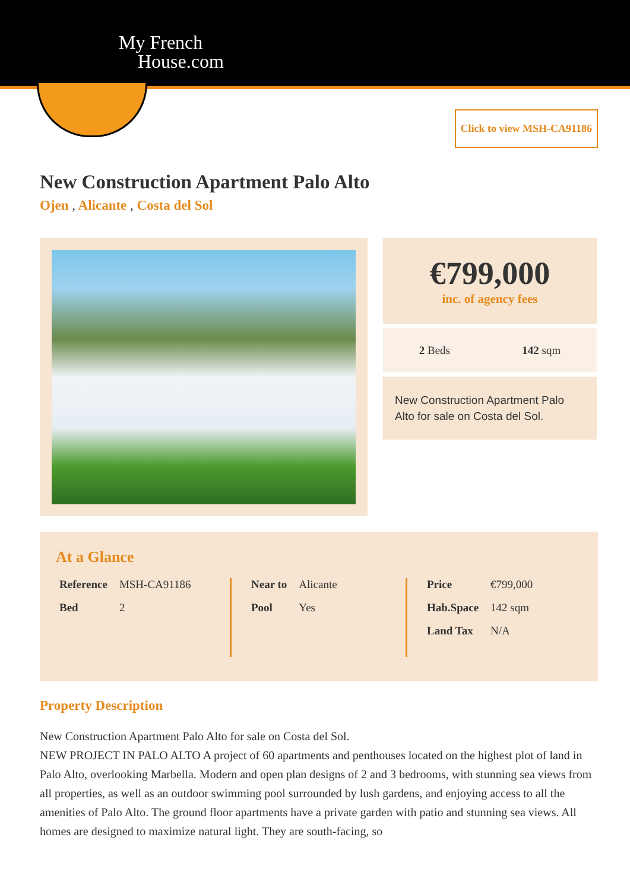My French
House.com
Click to view MSH-CA91186
New Construction Apartment Palo Alto
Ojen , Alicante , Costa del Sol
€799,000
inc. of agency fees
2 Beds 142 sqm
New Construction Apartment Palo Alto for sale on Costa del Sol.
At a Glance
| Reference | MSH-CA91186 |
| Bed | 2 |
| Near to | Alicante |
| Pool | Yes |
| Price | €799,000 |
| Hab.Space | 142 sqm |
| Land Tax | N/A |
Property Description
New Construction Apartment Palo Alto for sale on Costa del Sol.
NEW PROJECT IN PALO ALTO A project of 60 apartments and penthouses located on the highest plot of land in Palo Alto, overlooking Marbella. Modern and open plan designs of 2 and 3 bedrooms, with stunning sea views from all properties, as well as an outdoor swimming pool surrounded by lush gardens, and enjoying access to all the amenities of Palo Alto. The ground floor apartments have a private garden with patio and stunning sea views. All homes are designed to maximize natural light. They are south-facing, so